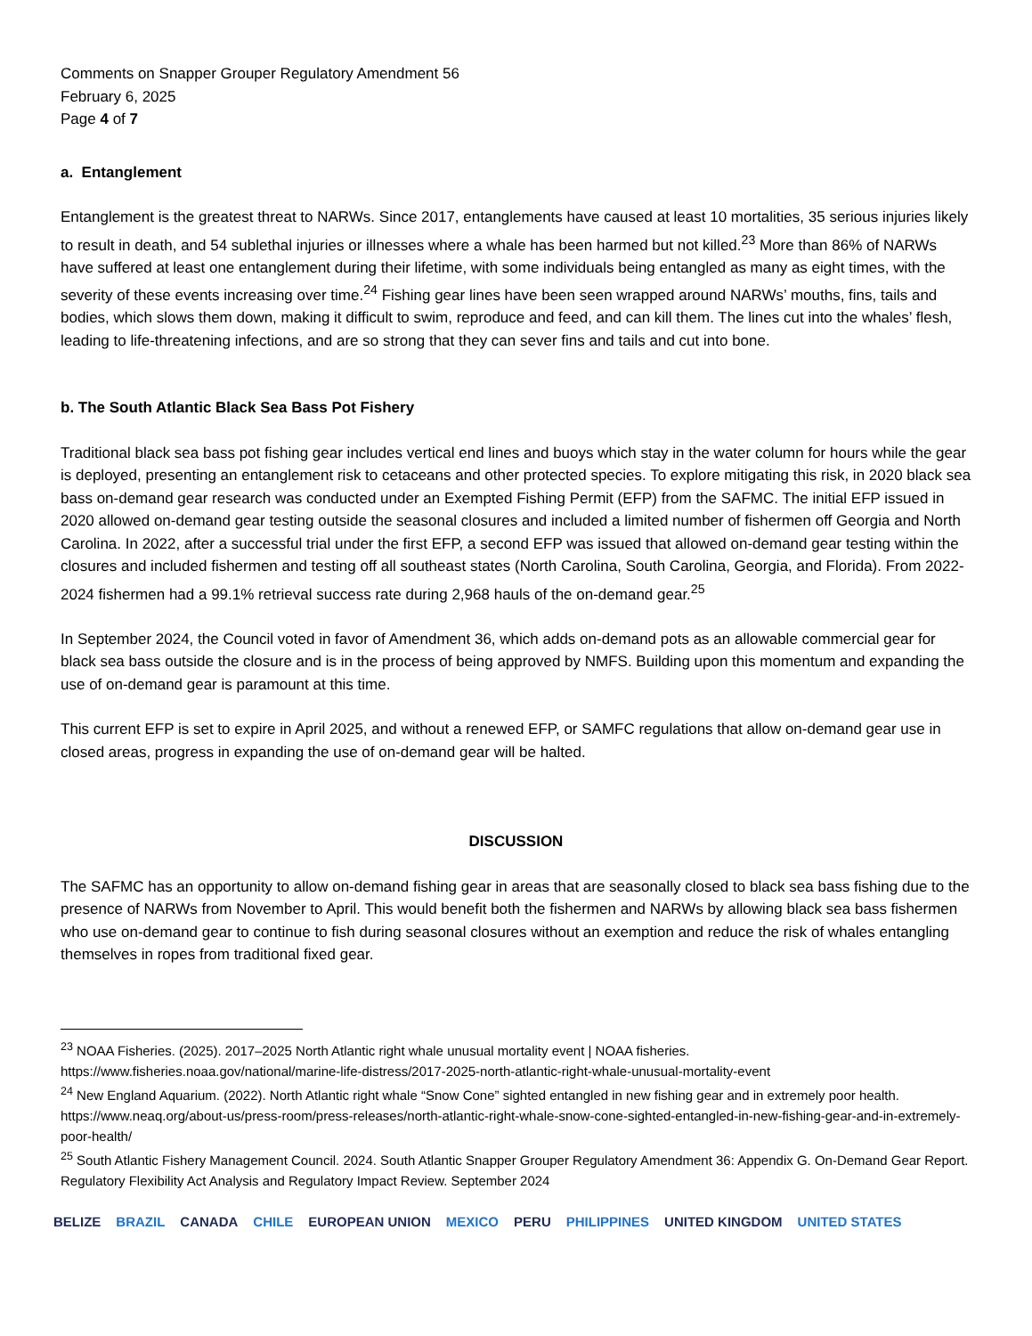Comments on Snapper Grouper Regulatory Amendment 56
February 6, 2025
Page 4 of 7
a. Entanglement
Entanglement is the greatest threat to NARWs. Since 2017, entanglements have caused at least 10 mortalities, 35 serious injuries likely to result in death, and 54 sublethal injuries or illnesses where a whale has been harmed but not killed.<sup>23</sup> More than 86% of NARWs have suffered at least one entanglement during their lifetime, with some individuals being entangled as many as eight times, with the severity of these events increasing over time.<sup>24</sup> Fishing gear lines have been seen wrapped around NARWs’ mouths, fins, tails and bodies, which slows them down, making it difficult to swim, reproduce and feed, and can kill them. The lines cut into the whales’ flesh, leading to life-threatening infections, and are so strong that they can sever fins and tails and cut into bone.
b. The South Atlantic Black Sea Bass Pot Fishery
Traditional black sea bass pot fishing gear includes vertical end lines and buoys which stay in the water column for hours while the gear is deployed, presenting an entanglement risk to cetaceans and other protected species. To explore mitigating this risk, in 2020 black sea bass on-demand gear research was conducted under an Exempted Fishing Permit (EFP) from the SAFMC. The initial EFP issued in 2020 allowed on-demand gear testing outside the seasonal closures and included a limited number of fishermen off Georgia and North Carolina. In 2022, after a successful trial under the first EFP, a second EFP was issued that allowed on-demand gear testing within the closures and included fishermen and testing off all southeast states (North Carolina, South Carolina, Georgia, and Florida). From 2022-2024 fishermen had a 99.1% retrieval success rate during 2,968 hauls of the on-demand gear.<sup>25</sup>
In September 2024, the Council voted in favor of Amendment 36, which adds on-demand pots as an allowable commercial gear for black sea bass outside the closure and is in the process of being approved by NMFS. Building upon this momentum and expanding the use of on-demand gear is paramount at this time.
This current EFP is set to expire in April 2025, and without a renewed EFP, or SAMFC regulations that allow on-demand gear use in closed areas, progress in expanding the use of on-demand gear will be halted.
DISCUSSION
The SAFMC has an opportunity to allow on-demand fishing gear in areas that are seasonally closed to black sea bass fishing due to the presence of NARWs from November to April. This would benefit both the fishermen and NARWs by allowing black sea bass fishermen who use on-demand gear to continue to fish during seasonal closures without an exemption and reduce the risk of whales entangling themselves in ropes from traditional fixed gear.
<sup>23</sup> NOAA Fisheries. (2025). 2017–2025 North Atlantic right whale unusual mortality event | NOAA fisheries. https://www.fisheries.noaa.gov/national/marine-life-distress/2017-2025-north-atlantic-right-whale-unusual-mortality-event
<sup>24</sup> New England Aquarium. (2022). North Atlantic right whale “Snow Cone” sighted entangled in new fishing gear and in extremely poor health. https://www.neaq.org/about-us/press-room/press-releases/north-atlantic-right-whale-snow-cone-sighted-entangled-in-new-fishing-gear-and-in-extremely-poor-health/
<sup>25</sup> South Atlantic Fishery Management Council. 2024. South Atlantic Snapper Grouper Regulatory Amendment 36: Appendix G. On-Demand Gear Report. Regulatory Flexibility Act Analysis and Regulatory Impact Review. September 2024
BELIZE BRAZIL CANADA CHILE EUROPEAN UNION MEXICO PERU PHILIPPINES UNITED KINGDOM UNITED STATES